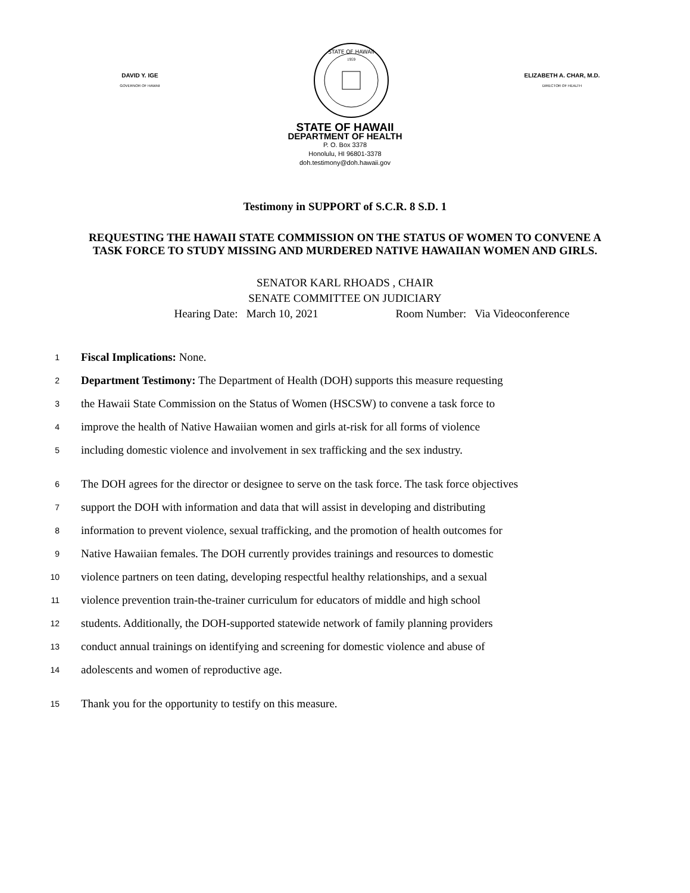DAVID Y. IGE
GOVERNOR OF HAWAII
STATE OF HAWAII
1959
ELIZABETH A. CHAR, M.D.
DIRECTOR OF HEALTH
STATE OF HAWAII
DEPARTMENT OF HEALTH
P. O. Box 3378
Honolulu, HI 96801-3378
doh.testimony@doh.hawaii.gov
Testimony in SUPPORT of S.C.R. 8 S.D. 1
REQUESTING THE HAWAII STATE COMMISSION ON THE STATUS OF WOMEN TO CONVENE A TASK FORCE TO STUDY MISSING AND MURDERED NATIVE HAWAIIAN WOMEN AND GIRLS.
SENATOR KARL RHOADS , CHAIR
SENATE COMMITTEE ON JUDICIARY
Hearing Date: March 10, 2021 Room Number: Via Videoconference
1 Fiscal Implications: None.
2 Department Testimony: The Department of Health (DOH) supports this measure requesting
3 the Hawaii State Commission on the Status of Women (HSCSW) to convene a task force to
4 improve the health of Native Hawaiian women and girls at-risk for all forms of violence
5 including domestic violence and involvement in sex trafficking and the sex industry.
6 The DOH agrees for the director or designee to serve on the task force. The task force objectives
7 support the DOH with information and data that will assist in developing and distributing
8 information to prevent violence, sexual trafficking, and the promotion of health outcomes for
9 Native Hawaiian females. The DOH currently provides trainings and resources to domestic
10 violence partners on teen dating, developing respectful healthy relationships, and a sexual
11 violence prevention train-the-trainer curriculum for educators of middle and high school
12 students. Additionally, the DOH-supported statewide network of family planning providers
13 conduct annual trainings on identifying and screening for domestic violence and abuse of
14 adolescents and women of reproductive age.
15 Thank you for the opportunity to testify on this measure.